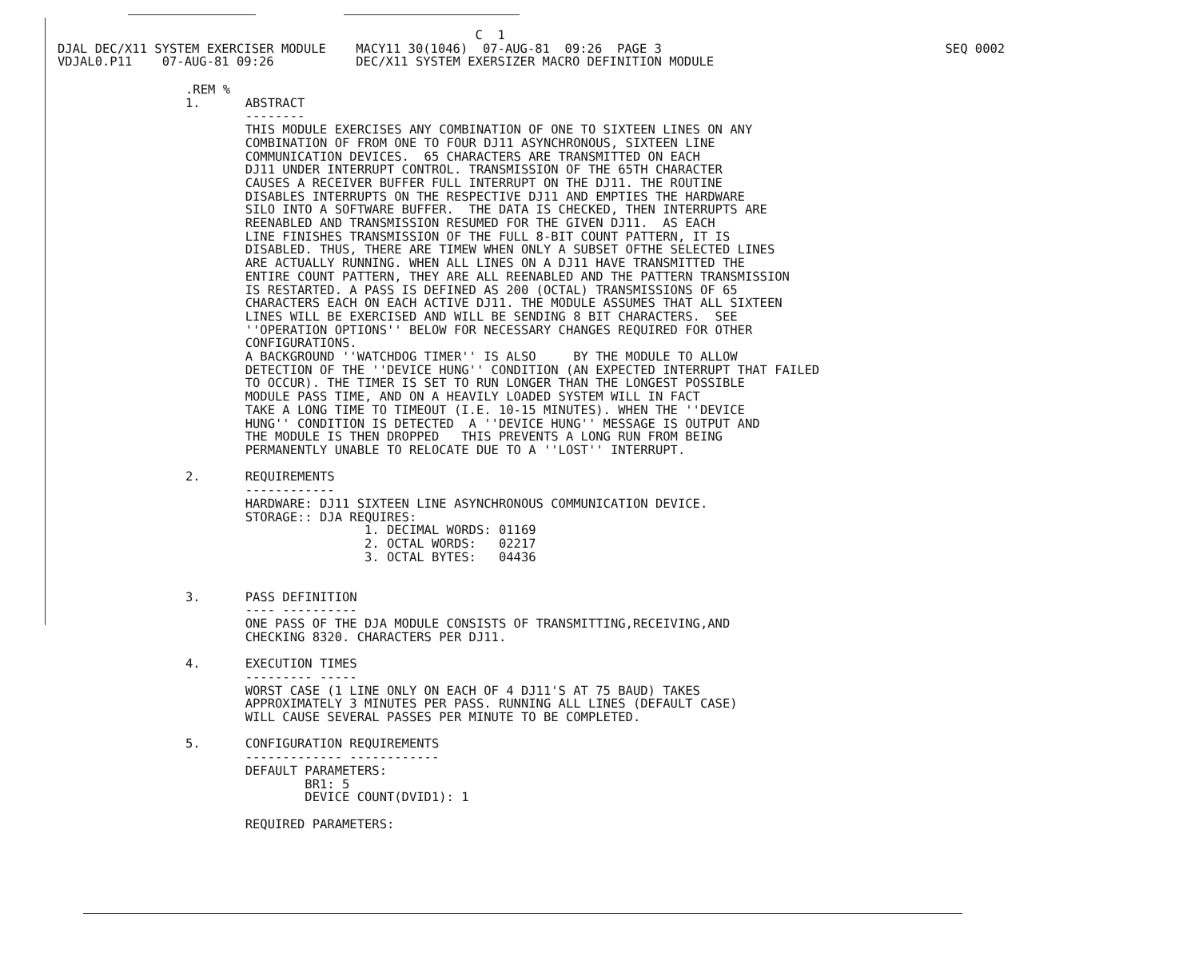C  1
DJAL DEC/X11 SYSTEM EXERCISER MODULE    MACY11 30(1046)  07-AUG-81  09:26  PAGE 3                                      SEQ 0002
VDJAL0.P11    07-AUG-81 09:26           DEC/X11 SYSTEM EXERSIZER MACRO DEFINITION MODULE
.REM %
1.      ABSTRACT
        --------
        THIS MODULE EXERCISES ANY COMBINATION OF ONE TO SIXTEEN LINES ON ANY
        COMBINATION OF FROM ONE TO FOUR DJ11 ASYNCHRONOUS, SIXTEEN LINE
        COMMUNICATION DEVICES.  65 CHARACTERS ARE TRANSMITTED ON EACH
        DJ11 UNDER INTERRUPT CONTROL. TRANSMISSION OF THE 65TH CHARACTER
        CAUSES A RECEIVER BUFFER FULL INTERRUPT ON THE DJ11. THE ROUTINE
        DISABLES INTERRUPTS ON THE RESPECTIVE DJ11 AND EMPTIES THE HARDWARE
        SILO INTO A SOFTWARE BUFFER.  THE DATA IS CHECKED, THEN INTERRUPTS ARE
        REENABLED AND TRANSMISSION RESUMED FOR THE GIVEN DJ11.  AS EACH
        LINE FINISHES TRANSMISSION OF THE FULL 8-BIT COUNT PATTERN, IT IS
        DISABLED. THUS, THERE ARE TIMEW WHEN ONLY A SUBSET OFTHE SELECTED LINES
        ARE ACTUALLY RUNNING. WHEN ALL LINES ON A DJ11 HAVE TRANSMITTED THE
        ENTIRE COUNT PATTERN, THEY ARE ALL REENABLED AND THE PATTERN TRANSMISSION
        IS RESTARTED. A PASS IS DEFINED AS 200 (OCTAL) TRANSMISSIONS OF 65
        CHARACTERS EACH ON EACH ACTIVE DJ11. THE MODULE ASSUMES THAT ALL SIXTEEN
        LINES WILL BE EXERCISED AND WILL BE SENDING 8 BIT CHARACTERS.  SEE
        ''OPERATION OPTIONS'' BELOW FOR NECESSARY CHANGES REQUIRED FOR OTHER
        CONFIGURATIONS.
        A BACKGROUND ''WATCHDOG TIMER'' IS ALSO     BY THE MODULE TO ALLOW
        DETECTION OF THE ''DEVICE HUNG'' CONDITION (AN EXPECTED INTERRUPT THAT FAILED
        TO OCCUR). THE TIMER IS SET TO RUN LONGER THAN THE LONGEST POSSIBLE
        MODULE PASS TIME, AND ON A HEAVILY LOADED SYSTEM WILL IN FACT
        TAKE A LONG TIME TO TIMEOUT (I.E. 10-15 MINUTES). WHEN THE ''DEVICE
        HUNG'' CONDITION IS DETECTED  A ''DEVICE HUNG'' MESSAGE IS OUTPUT AND
        THE MODULE IS THEN DROPPED   THIS PREVENTS A LONG RUN FROM BEING
        PERMANENTLY UNABLE TO RELOCATE DUE TO A ''LOST'' INTERRUPT.

2.      REQUIREMENTS
        ------------
        HARDWARE: DJ11 SIXTEEN LINE ASYNCHRONOUS COMMUNICATION DEVICE.
        STORAGE:: DJA REQUIRES:
                        1. DECIMAL WORDS: 01169
                        2. OCTAL WORDS:   02217
                        3. OCTAL BYTES:   04436


3.      PASS DEFINITION
        ---- ----------
        ONE PASS OF THE DJA MODULE CONSISTS OF TRANSMITTING,RECEIVING,AND
        CHECKING 8320. CHARACTERS PER DJ11.

4.      EXECUTION TIMES
        --------- -----
        WORST CASE (1 LINE ONLY ON EACH OF 4 DJ11'S AT 75 BAUD) TAKES
        APPROXIMATELY 3 MINUTES PER PASS. RUNNING ALL LINES (DEFAULT CASE)
        WILL CAUSE SEVERAL PASSES PER MINUTE TO BE COMPLETED.

5.      CONFIGURATION REQUIREMENTS
        ------------- ------------
        DEFAULT PARAMETERS:
                BR1: 5
                DEVICE COUNT(DVID1): 1

        REQUIRED PARAMETERS: